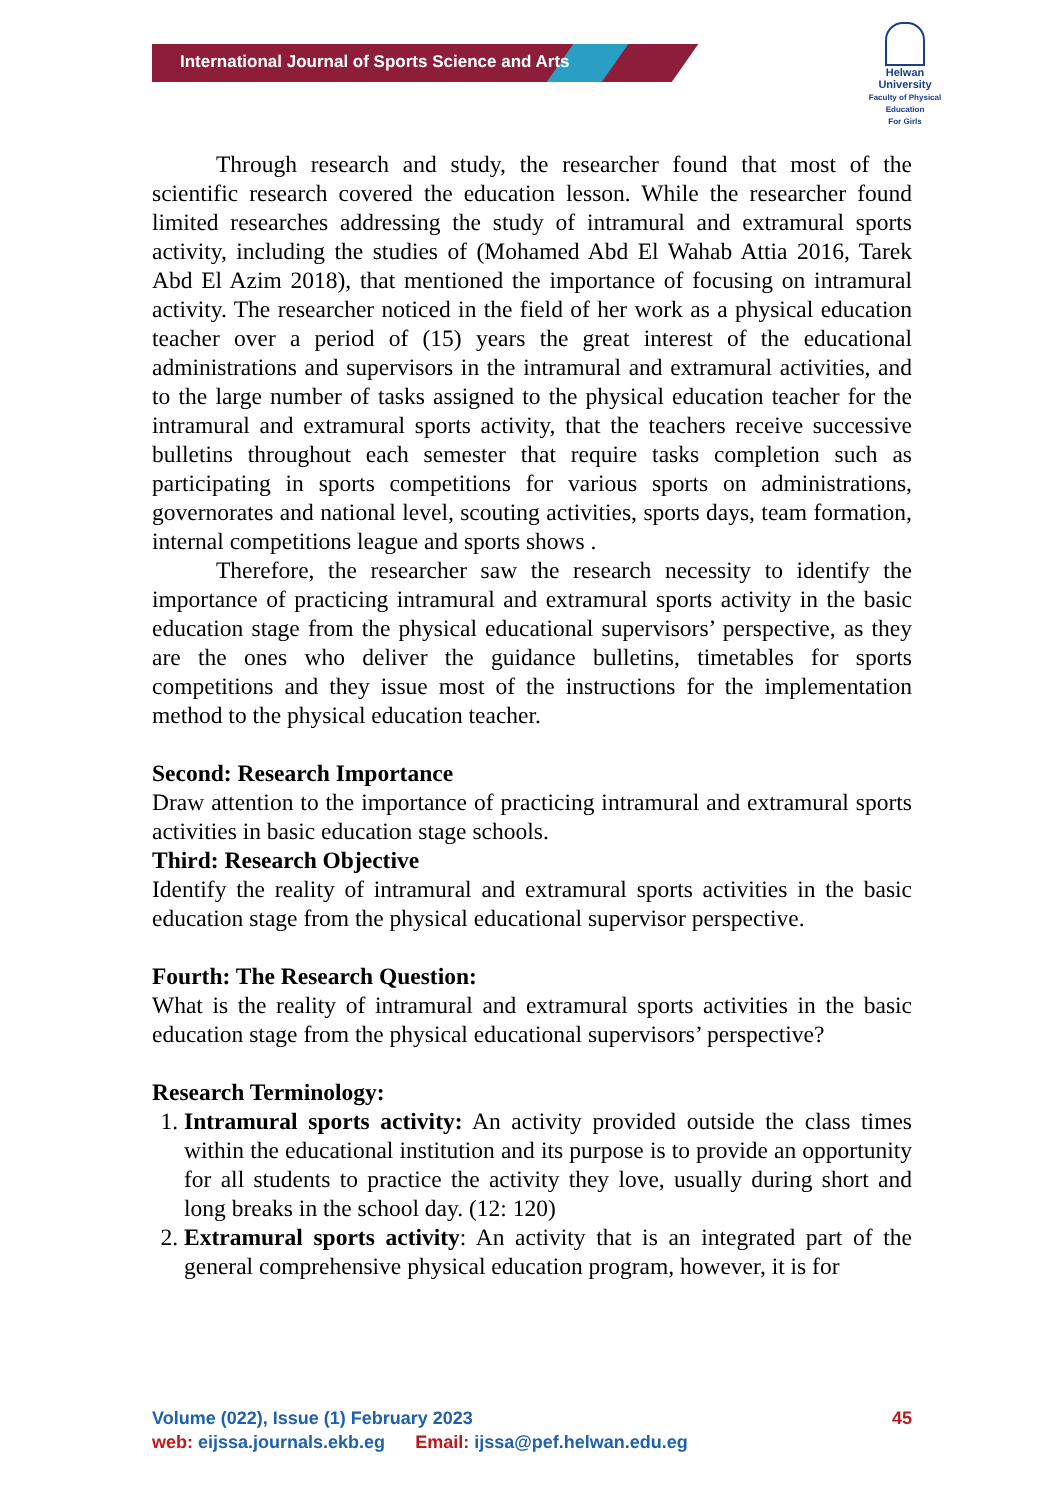International Journal of Sports Science and Arts
Helwan
University
Faculty of Physical Education
For Girls
Through research and study, the researcher found that most of the scientific research covered the education lesson. While the researcher found limited researches addressing the study of intramural and extramural sports activity, including the studies of (Mohamed Abd El Wahab Attia 2016, Tarek Abd El Azim 2018), that mentioned the importance of focusing on intramural activity. The researcher noticed in the field of her work as a physical education teacher over a period of (15) years the great interest of the educational administrations and supervisors in the intramural and extramural activities, and to the large number of tasks assigned to the physical education teacher for the intramural and extramural sports activity, that the teachers receive successive bulletins throughout each semester that require tasks completion such as participating in sports competitions for various sports on administrations, governorates and national level, scouting activities, sports days, team formation, internal competitions league and sports shows .
Therefore, the researcher saw the research necessity to identify the importance of practicing intramural and extramural sports activity in the basic education stage from the physical educational supervisors’ perspective, as they are the ones who deliver the guidance bulletins, timetables for sports competitions and they issue most of the instructions for the implementation method to the physical education teacher.
Second: Research Importance
Draw attention to the importance of practicing intramural and extramural sports activities in basic education stage schools.
Third: Research Objective
Identify the reality of intramural and extramural sports activities in the basic education stage from the physical educational supervisor perspective.
Fourth: The Research Question:
What is the reality of intramural and extramural sports activities in the basic education stage from the physical educational supervisors’ perspective?
Research Terminology:
1. Intramural sports activity: An activity provided outside the class times within the educational institution and its purpose is to provide an opportunity for all students to practice the activity they love, usually during short and long breaks in the school day. (12: 120)
2. Extramural sports activity: An activity that is an integrated part of the general comprehensive physical education program, however, it is for
Volume (022), Issue (1) February 2023 45
web: eijssa.journals.ekb.eg Email: ijssa@pef.helwan.edu.eg